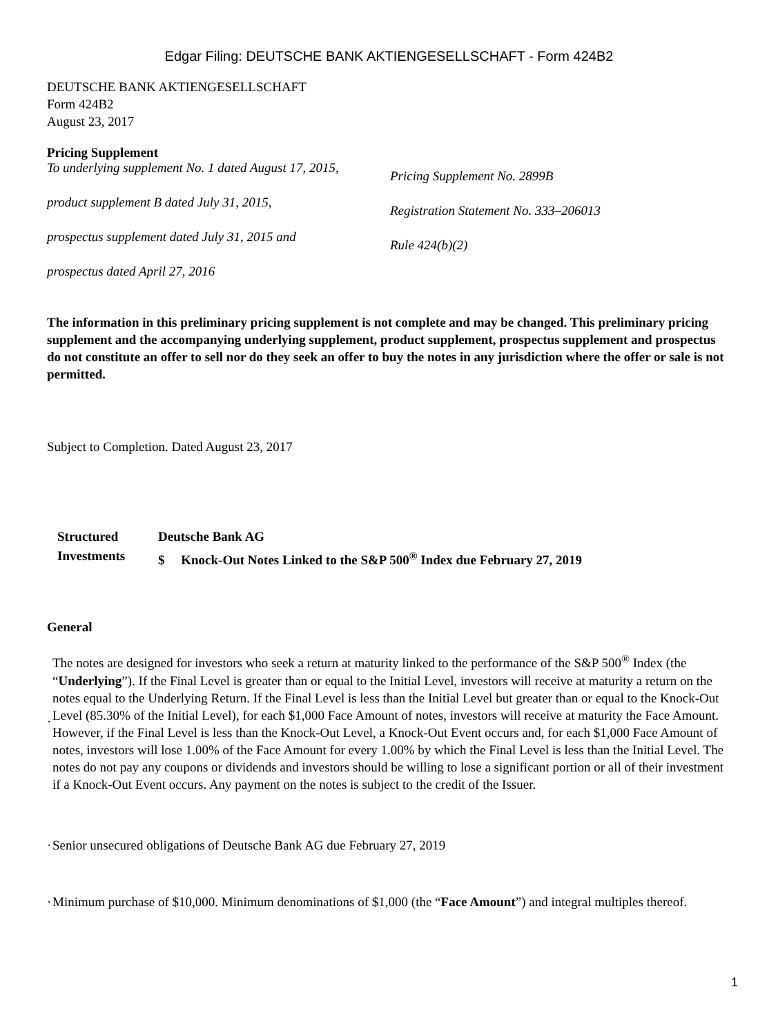Edgar Filing: DEUTSCHE BANK AKTIENGESELLSCHAFT - Form 424B2
DEUTSCHE BANK AKTIENGESELLSCHAFT
Form 424B2
August 23, 2017
Pricing Supplement
| To underlying supplement No. 1 dated August 17, 2015, | Pricing Supplement No. 2899B |
| product supplement B dated July 31, 2015, | Registration Statement No. 333–206013 |
| prospectus supplement dated July 31, 2015 and | Rule 424(b)(2) |
| prospectus dated April 27, 2016 | |
The information in this preliminary pricing supplement is not complete and may be changed. This preliminary pricing supplement and the accompanying underlying supplement, product supplement, prospectus supplement and prospectus do not constitute an offer to sell nor do they seek an offer to buy the notes in any jurisdiction where the offer or sale is not permitted.
Subject to Completion. Dated August 23, 2017
| Structured Investments | Deutsche Bank AG $ Knock-Out Notes Linked to the S&P 500<sup>®</sup> Index due February 27, 2019 |
General
| · | The notes are designed for investors who seek a return at maturity linked to the performance of the S&P 500<sup>®</sup> Index (the “ Underlying ”). If the Final Level is greater than or equal to the Initial Level, investors will receive at maturity a return on the notes equal to the Underlying Return. If the Final Level is less than the Initial Level but greater than or equal to the Knock-Out Level (85.30% of the Initial Level), for each $1,000 Face Amount of notes, investors will receive at maturity the Face Amount. However, if the Final Level is less than the Knock-Out Level, a Knock-Out Event occurs and, for each $1,000 Face Amount of notes, investors will lose 1.00% of the Face Amount for every 1.00% by which the Final Level is less than the Initial Level. The notes do not pay any coupons or dividends and investors should be willing to lose a significant portion or all of their investment if a Knock-Out Event occurs. Any payment on the notes is subject to the credit of the Issuer. |
| · | Senior unsecured obligations of Deutsche Bank AG due February 27, 2019 |
| · | Minimum purchase of $10,000. Minimum denominations of $1,000 (the “ Face Amount ”) and integral multiples thereof. |
1